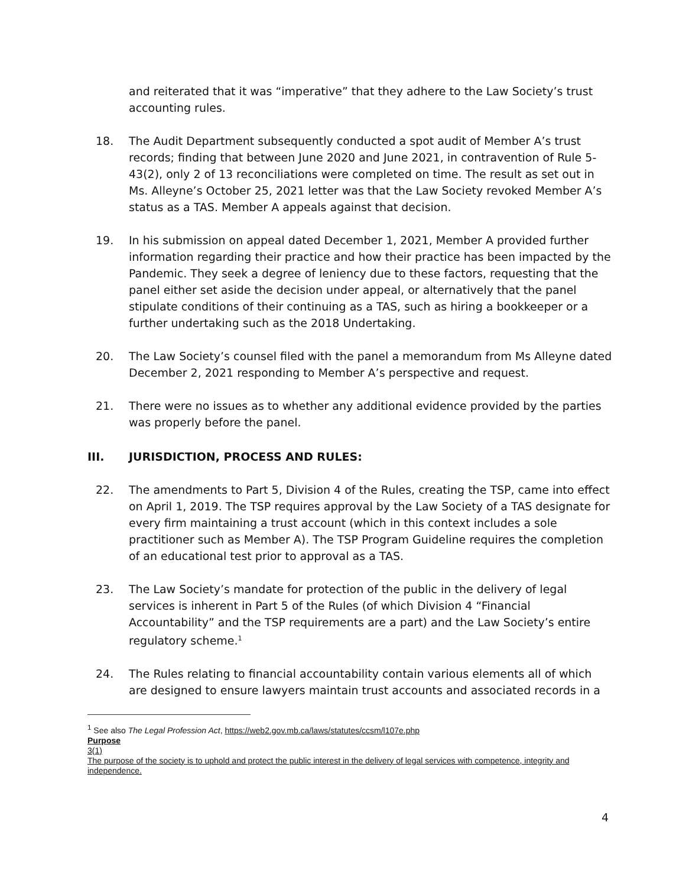and reiterated that it was “imperative” that they adhere to the Law Society’s trust accounting rules.
18. The Audit Department subsequently conducted a spot audit of Member A’s trust records; finding that between June 2020 and June 2021, in contravention of Rule 5-43(2), only 2 of 13 reconciliations were completed on time. The result as set out in Ms. Alleyne’s October 25, 2021 letter was that the Law Society revoked Member A’s status as a TAS. Member A appeals against that decision.
19. In his submission on appeal dated December 1, 2021, Member A provided further information regarding their practice and how their practice has been impacted by the Pandemic. They seek a degree of leniency due to these factors, requesting that the panel either set aside the decision under appeal, or alternatively that the panel stipulate conditions of their continuing as a TAS, such as hiring a bookkeeper or a further undertaking such as the 2018 Undertaking.
20. The Law Society’s counsel filed with the panel a memorandum from Ms Alleyne dated December 2, 2021 responding to Member A’s perspective and request.
21. There were no issues as to whether any additional evidence provided by the parties was properly before the panel.
III. JURISDICTION, PROCESS AND RULES:
22. The amendments to Part 5, Division 4 of the Rules, creating the TSP, came into effect on April 1, 2019. The TSP requires approval by the Law Society of a TAS designate for every firm maintaining a trust account (which in this context includes a sole practitioner such as Member A). The TSP Program Guideline requires the completion of an educational test prior to approval as a TAS.
23. The Law Society’s mandate for protection of the public in the delivery of legal services is inherent in Part 5 of the Rules (of which Division 4 “Financial Accountability” and the TSP requirements are a part) and the Law Society’s entire regulatory scheme.<sup>1</sup>
24. The Rules relating to financial accountability contain various elements all of which are designed to ensure lawyers maintain trust accounts and associated records in a
<sup>1</sup> See also The Legal Profession Act, https://web2.gov.mb.ca/laws/statutes/ccsm/l107e.php
Purpose
3(1)
The purpose of the society is to uphold and protect the public interest in the delivery of legal services with competence, integrity and independence.
4